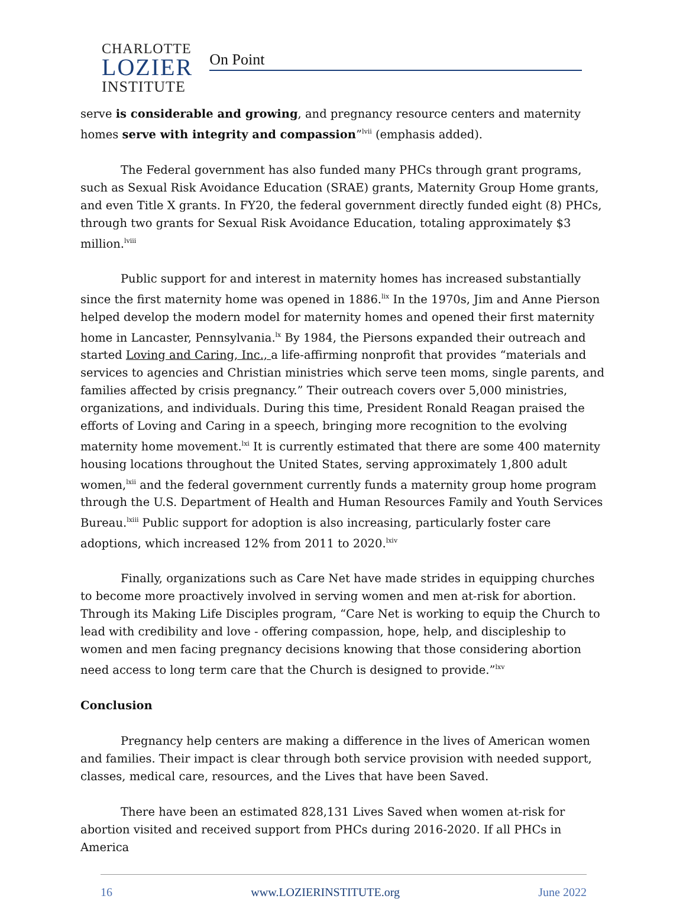CHARLOTTE
LOZIER
INSTITUTE
On Point
serve is considerable and growing, and pregnancy resource centers and maternity homes serve with integrity and compassion”<sup>lvii</sup> (emphasis added).
The Federal government has also funded many PHCs through grant programs, such as Sexual Risk Avoidance Education (SRAE) grants, Maternity Group Home grants, and even Title X grants. In FY20, the federal government directly funded eight (8) PHCs, through two grants for Sexual Risk Avoidance Education, totaling approximately $3 million.<sup>lviii</sup>
Public support for and interest in maternity homes has increased substantially since the first maternity home was opened in 1886.<sup>lix</sup> In the 1970s, Jim and Anne Pierson helped develop the modern model for maternity homes and opened their first maternity home in Lancaster, Pennsylvania.<sup>lx</sup> By 1984, the Piersons expanded their outreach and started Loving and Caring, Inc., a life-affirming nonprofit that provides “materials and services to agencies and Christian ministries which serve teen moms, single parents, and families affected by crisis pregnancy.” Their outreach covers over 5,000 ministries, organizations, and individuals. During this time, President Ronald Reagan praised the efforts of Loving and Caring in a speech, bringing more recognition to the evolving maternity home movement.<sup>lxi</sup> It is currently estimated that there are some 400 maternity housing locations throughout the United States, serving approximately 1,800 adult women,<sup>lxii</sup> and the federal government currently funds a maternity group home program through the U.S. Department of Health and Human Resources Family and Youth Services Bureau.<sup>lxiii</sup> Public support for adoption is also increasing, particularly foster care adoptions, which increased 12% from 2011 to 2020.<sup>lxiv</sup>
Finally, organizations such as Care Net have made strides in equipping churches to become more proactively involved in serving women and men at-risk for abortion. Through its Making Life Disciples program, “Care Net is working to equip the Church to lead with credibility and love - offering compassion, hope, help, and discipleship to women and men facing pregnancy decisions knowing that those considering abortion need access to long term care that the Church is designed to provide.”<sup>lxv</sup>
Conclusion
Pregnancy help centers are making a difference in the lives of American women and families. Their impact is clear through both service provision with needed support, classes, medical care, resources, and the Lives that have been Saved.
There have been an estimated 828,131 Lives Saved when women at-risk for abortion visited and received support from PHCs during 2016-2020. If all PHCs in America
16 www.LOZIERINSTITUTE.org June 2022